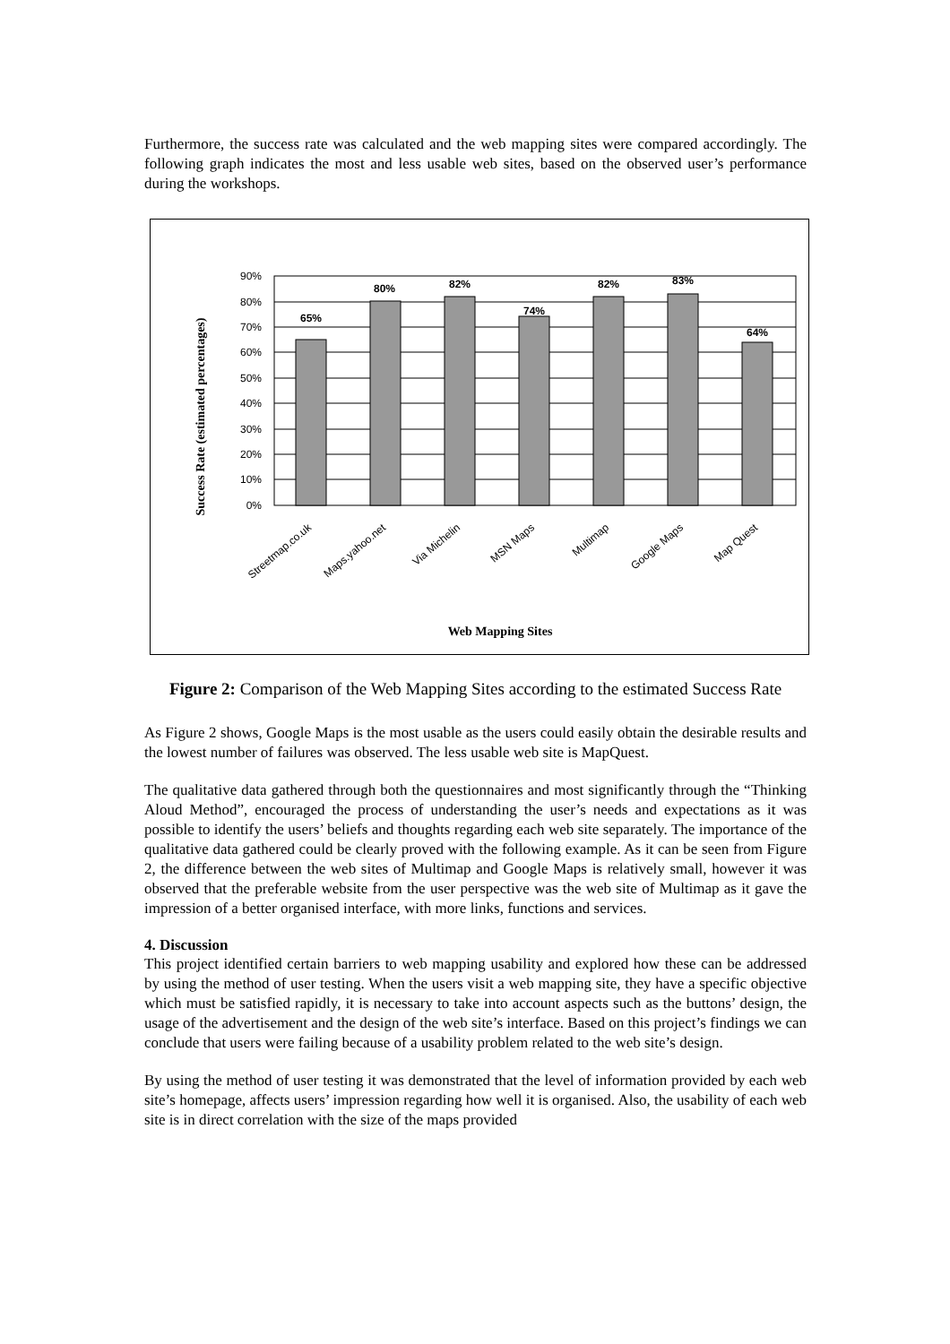Furthermore, the success rate was calculated and the web mapping sites were compared accordingly. The following graph indicates the most and less usable web sites, based on the observed user’s performance during the workshops.
Success Rate (estimated percentages)
90%
80%
70%
60%
50%
40%
30%
20%
10%
0%
65%
80%
82%
74%
82%
83%
64%
Streetmap.co.uk
Maps.yahoo.net
Via Michelin
MSN Maps
Multimap
Google Maps
Map Quest
Web Mapping Sites
Figure 2: Comparison of the Web Mapping Sites according to the estimated Success Rate
As Figure 2 shows, Google Maps is the most usable as the users could easily obtain the desirable results and the lowest number of failures was observed. The less usable web site is MapQuest.
The qualitative data gathered through both the questionnaires and most significantly through the “Thinking Aloud Method”, encouraged the process of understanding the user’s needs and expectations as it was possible to identify the users’ beliefs and thoughts regarding each web site separately. The importance of the qualitative data gathered could be clearly proved with the following example. As it can be seen from Figure 2, the difference between the web sites of Multimap and Google Maps is relatively small, however it was observed that the preferable website from the user perspective was the web site of Multimap as it gave the impression of a better organised interface, with more links, functions and services.
4. Discussion
This project identified certain barriers to web mapping usability and explored how these can be addressed by using the method of user testing. When the users visit a web mapping site, they have a specific objective which must be satisfied rapidly, it is necessary to take into account aspects such as the buttons’ design, the usage of the advertisement and the design of the web site’s interface. Based on this project’s findings we can conclude that users were failing because of a usability problem related to the web site’s design.
By using the method of user testing it was demonstrated that the level of information provided by each web site’s homepage, affects users’ impression regarding how well it is organised. Also, the usability of each web site is in direct correlation with the size of the maps provided